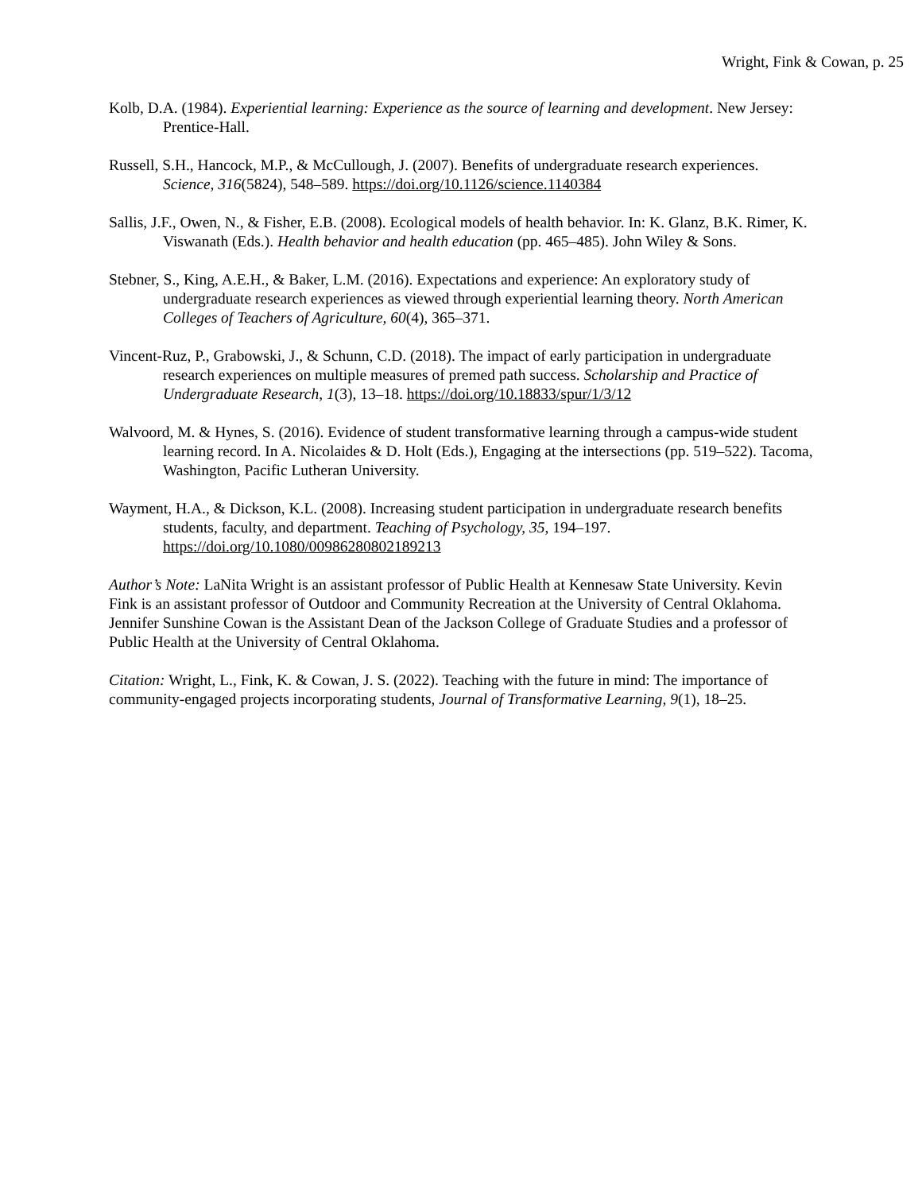Wright, Fink & Cowan, p. 25
Kolb, D.A. (1984). Experiential learning: Experience as the source of learning and development. New Jersey: Prentice-Hall.
Russell, S.H., Hancock, M.P., & McCullough, J. (2007). Benefits of undergraduate research experiences. Science, 316(5824), 548–589. https://doi.org/10.1126/science.1140384
Sallis, J.F., Owen, N., & Fisher, E.B. (2008). Ecological models of health behavior. In: K. Glanz, B.K. Rimer, K. Viswanath (Eds.). Health behavior and health education (pp. 465–485). John Wiley & Sons.
Stebner, S., King, A.E.H., & Baker, L.M. (2016). Expectations and experience: An exploratory study of undergraduate research experiences as viewed through experiential learning theory. North American Colleges of Teachers of Agriculture, 60(4), 365–371.
Vincent-Ruz, P., Grabowski, J., & Schunn, C.D. (2018). The impact of early participation in undergraduate research experiences on multiple measures of premed path success. Scholarship and Practice of Undergraduate Research, 1(3), 13–18. https://doi.org/10.18833/spur/1/3/12
Walvoord, M. & Hynes, S. (2016). Evidence of student transformative learning through a campus-wide student learning record. In A. Nicolaides & D. Holt (Eds.), Engaging at the intersections (pp. 519–522). Tacoma, Washington, Pacific Lutheran University.
Wayment, H.A., & Dickson, K.L. (2008). Increasing student participation in undergraduate research benefits students, faculty, and department. Teaching of Psychology, 35, 194–197. https://doi.org/10.1080/00986280802189213
Author’s Note: LaNita Wright is an assistant professor of Public Health at Kennesaw State University. Kevin Fink is an assistant professor of Outdoor and Community Recreation at the University of Central Oklahoma. Jennifer Sunshine Cowan is the Assistant Dean of the Jackson College of Graduate Studies and a professor of Public Health at the University of Central Oklahoma.
Citation: Wright, L., Fink, K. & Cowan, J. S. (2022). Teaching with the future in mind: The importance of community-engaged projects incorporating students, Journal of Transformative Learning, 9(1), 18–25.